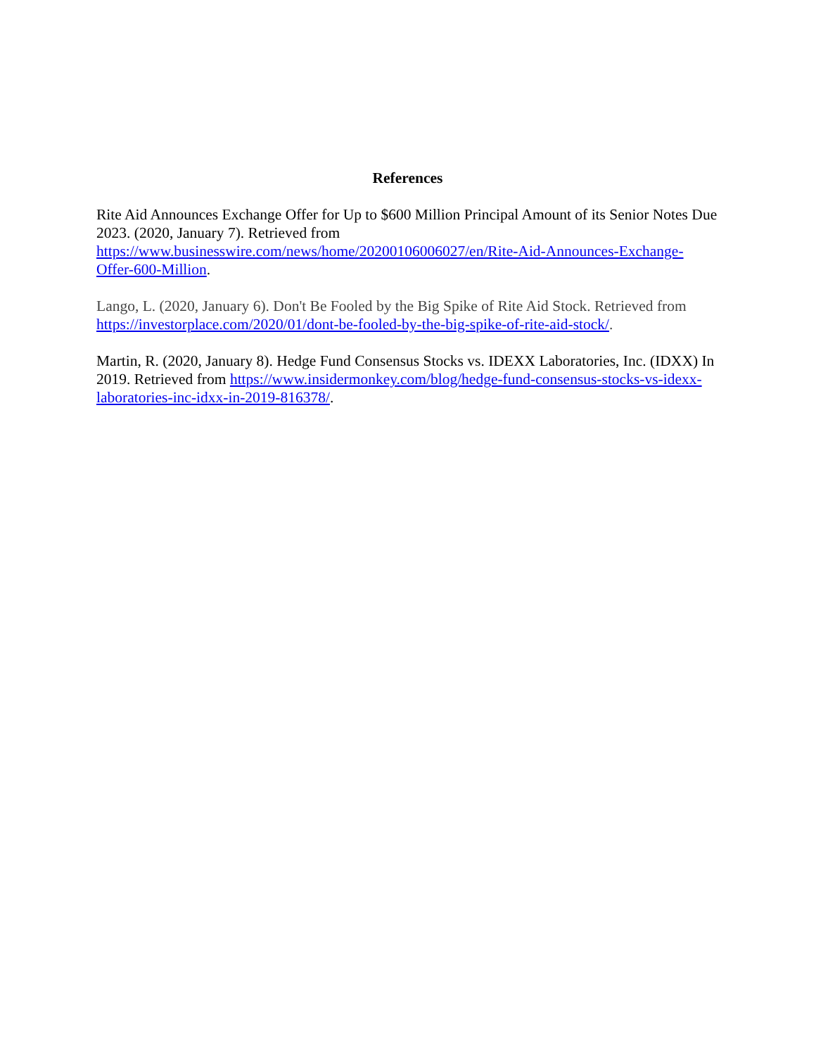References
Rite Aid Announces Exchange Offer for Up to $600 Million Principal Amount of its Senior Notes Due 2023. (2020, January 7). Retrieved from https://www.businesswire.com/news/home/20200106006027/en/Rite-Aid-Announces-Exchange-Offer-600-Million.
Lango, L. (2020, January 6). Don't Be Fooled by the Big Spike of Rite Aid Stock. Retrieved from https://investorplace.com/2020/01/dont-be-fooled-by-the-big-spike-of-rite-aid-stock/.
Martin, R. (2020, January 8). Hedge Fund Consensus Stocks vs. IDEXX Laboratories, Inc. (IDXX) In 2019. Retrieved from https://www.insidermonkey.com/blog/hedge-fund-consensus-stocks-vs-idexx-laboratories-inc-idxx-in-2019-816378/.